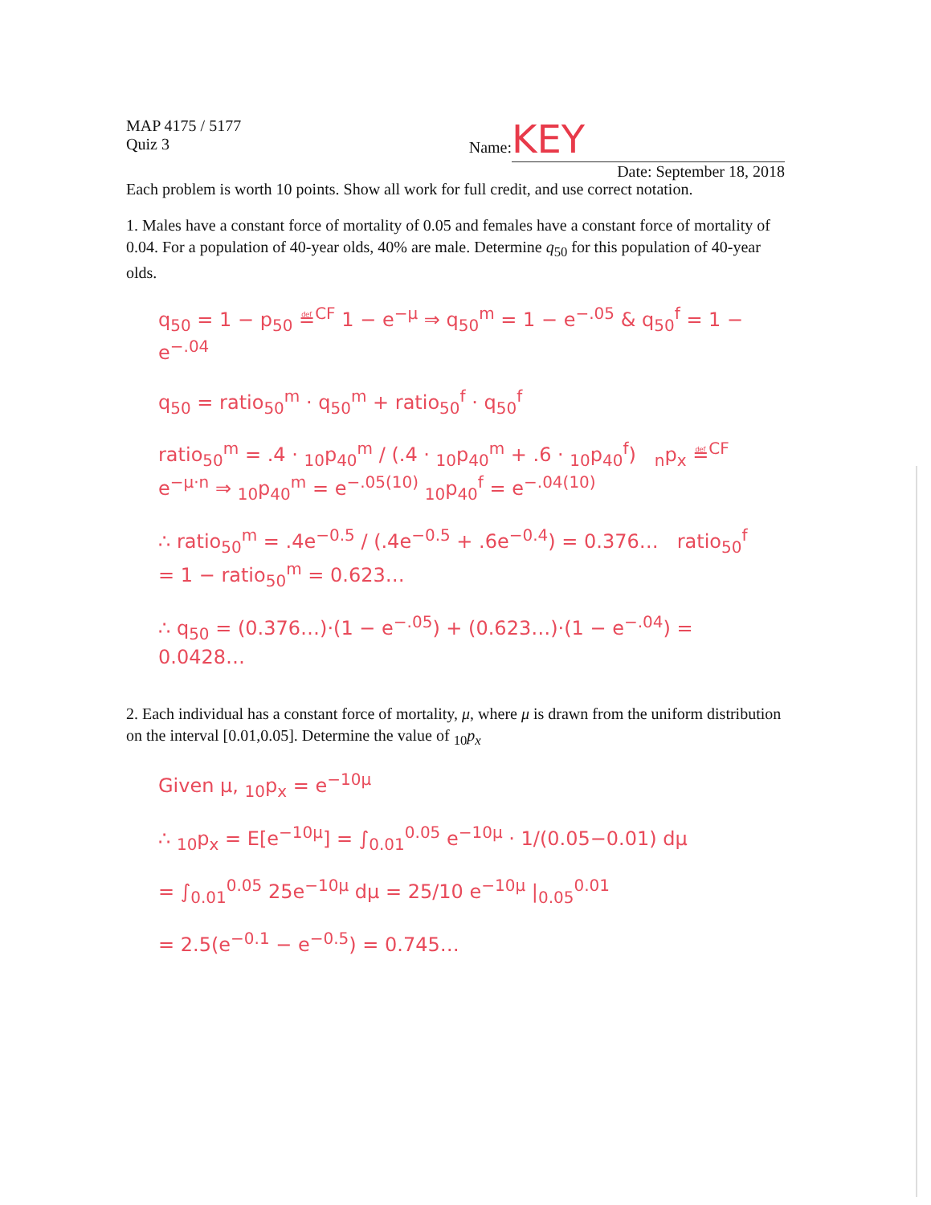MAP 4175 / 5177
Quiz 3
Name: KEY
Date: September 18, 2018
Each problem is worth 10 points. Show all work for full credit, and use correct notation.
1. Males have a constant force of mortality of 0.05 and females have a constant force of mortality of 0.04. For a population of 40-year olds, 40% are male. Determine q<sub>50</sub> for this population of 40-year olds.
q<sub>50</sub> = 1 − p<sub>50</sub> ≝<sup>CF</sup> 1 − e<sup>−μ</sup> ⇒ q<sub>50</sub><sup>m</sup> = 1 − e<sup>−.05</sup> & q<sub>50</sub><sup>f</sup> = 1 − e<sup>−.04</sup>
q<sub>50</sub> = ratio<sub>50</sub><sup>m</sup> · q<sub>50</sub><sup>m</sup> + ratio<sub>50</sub><sup>f</sup> · q<sub>50</sub><sup>f</sup>
ratio<sub>50</sub><sup>m</sup> = .4 · <sub>10</sub>p<sub>40</sub><sup>m</sup> / (.4 · <sub>10</sub>p<sub>40</sub><sup>m</sup> + .6 · <sub>10</sub>p<sub>40</sub><sup>f</sup>) <sub>n</sub>p<sub>x</sub> ≝<sup>CF</sup> e<sup>−μ·n</sup> ⇒ <sub>10</sub>p<sub>40</sub><sup>m</sup> = e<sup>−.05(10)</sup> <sub>10</sub>p<sub>40</sub><sup>f</sup> = e<sup>−.04(10)</sup>
∴ ratio<sub>50</sub><sup>m</sup> = .4e<sup>−0.5</sup> / (.4e<sup>−0.5</sup> + .6e<sup>−0.4</sup>) = 0.376… ratio<sub>50</sub><sup>f</sup> = 1 − ratio<sub>50</sub><sup>m</sup> = 0.623…
∴ q<sub>50</sub> = (0.376…)·(1 − e<sup>−.05</sup>) + (0.623…)·(1 − e<sup>−.04</sup>) = 0.0428…
2. Each individual has a constant force of mortality, μ, where μ is drawn from the uniform distribution on the interval [0.01,0.05]. Determine the value of <sub>10</sub>p<sub>x</sub>
Given μ, <sub>10</sub>p<sub>x</sub> = e<sup>−10μ</sup>
∴ <sub>10</sub>p<sub>x</sub> = E[e<sup>−10μ</sup>] = ∫<sub>0.01</sub><sup>0.05</sup> e<sup>−10μ</sup> · 1/(0.05−0.01) dμ
= ∫<sub>0.01</sub><sup>0.05</sup> 25e<sup>−10μ</sup> dμ = 25/10 e<sup>−10μ</sup> |<sub>0.05</sub><sup>0.01</sup>
= 2.5(e<sup>−0.1</sup> − e<sup>−0.5</sup>) = 0.745…